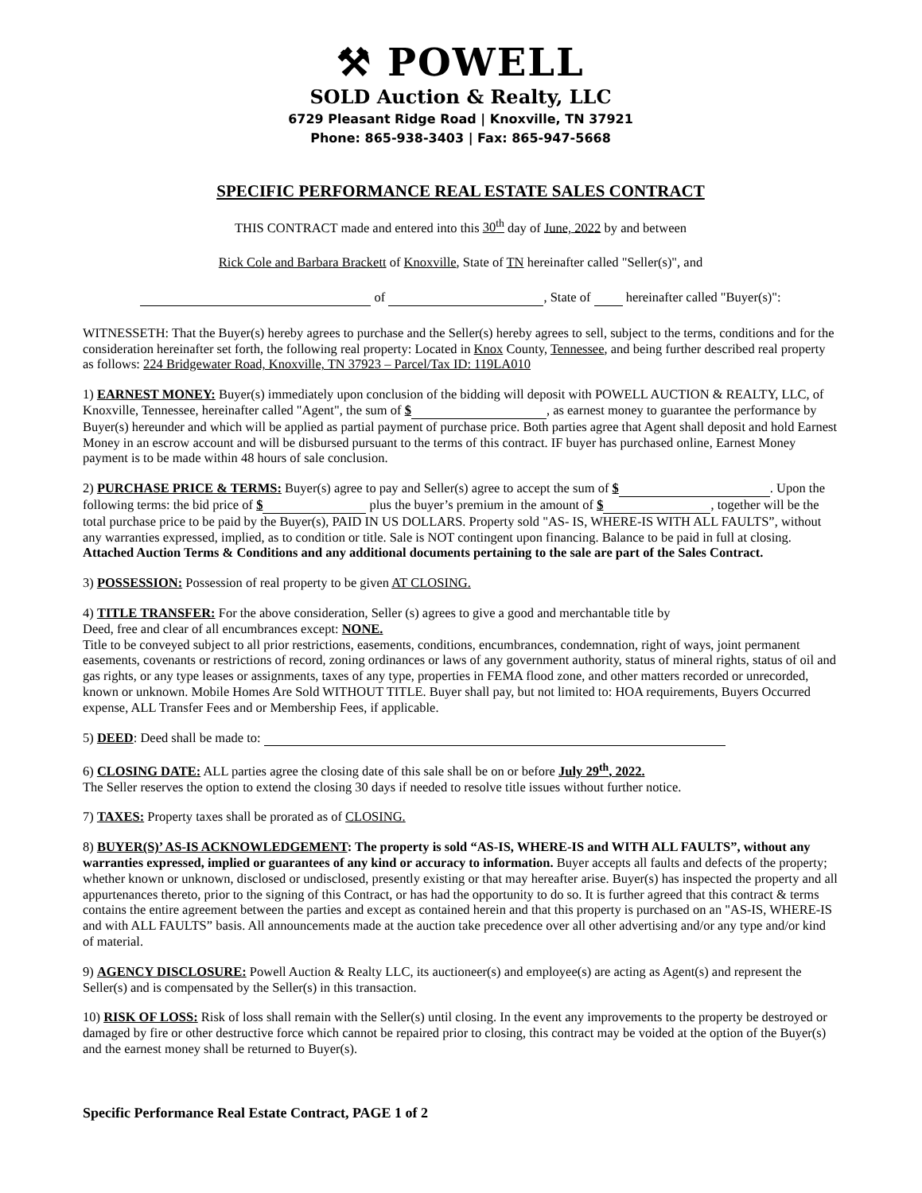⚒ POWELL
SOLD Auction & Realty, LLC
6729 Pleasant Ridge Road | Knoxville, TN 37921
Phone: 865-938-3403 | Fax: 865-947-5668
SPECIFIC PERFORMANCE REAL ESTATE SALES CONTRACT
THIS CONTRACT made and entered into this 30<sup>th</sup> day of June, 2022 by and between
Rick Cole and Barbara Brackett of Knoxville, State of TN hereinafter called "Seller(s)", and
of , State of hereinafter called "Buyer(s)":
WITNESSETH: That the Buyer(s) hereby agrees to purchase and the Seller(s) hereby agrees to sell, subject to the terms, conditions and for the consideration hereinafter set forth, the following real property: Located in Knox County, Tennessee, and being further described real property as follows: 224 Bridgewater Road, Knoxville, TN 37923 – Parcel/Tax ID: 119LA010
1) EARNEST MONEY: Buyer(s) immediately upon conclusion of the bidding will deposit with POWELL AUCTION & REALTY, LLC, of Knoxville, Tennessee, hereinafter called "Agent", the sum of $ , as earnest money to guarantee the performance by Buyer(s) hereunder and which will be applied as partial payment of purchase price. Both parties agree that Agent shall deposit and hold Earnest Money in an escrow account and will be disbursed pursuant to the terms of this contract. IF buyer has purchased online, Earnest Money payment is to be made within 48 hours of sale conclusion.
2) PURCHASE PRICE & TERMS: Buyer(s) agree to pay and Seller(s) agree to accept the sum of $ . Upon the following terms: the bid price of $ plus the buyer’s premium in the amount of $ , together will be the total purchase price to be paid by the Buyer(s), PAID IN US DOLLARS. Property sold "AS- IS, WHERE-IS WITH ALL FAULTS”, without any warranties expressed, implied, as to condition or title. Sale is NOT contingent upon financing. Balance to be paid in full at closing. Attached Auction Terms & Conditions and any additional documents pertaining to the sale are part of the Sales Contract.
3) POSSESSION: Possession of real property to be given AT CLOSING.
4) TITLE TRANSFER: For the above consideration, Seller (s) agrees to give a good and merchantable title by
Deed, free and clear of all encumbrances except: NONE.
Title to be conveyed subject to all prior restrictions, easements, conditions, encumbrances, condemnation, right of ways, joint permanent easements, covenants or restrictions of record, zoning ordinances or laws of any government authority, status of mineral rights, status of oil and gas rights, or any type leases or assignments, taxes of any type, properties in FEMA flood zone, and other matters recorded or unrecorded, known or unknown. Mobile Homes Are Sold WITHOUT TITLE. Buyer shall pay, but not limited to: HOA requirements, Buyers Occurred expense, ALL Transfer Fees and or Membership Fees, if applicable.
5) DEED: Deed shall be made to:
6) CLOSING DATE: ALL parties agree the closing date of this sale shall be on or before July 29<sup>th</sup>, 2022.
The Seller reserves the option to extend the closing 30 days if needed to resolve title issues without further notice.
7) TAXES: Property taxes shall be prorated as of CLOSING.
8) BUYER(S)’ AS-IS ACKNOWLEDGEMENT: The property is sold “AS-IS, WHERE-IS and WITH ALL FAULTS”, without any warranties expressed, implied or guarantees of any kind or accuracy to information. Buyer accepts all faults and defects of the property; whether known or unknown, disclosed or undisclosed, presently existing or that may hereafter arise. Buyer(s) has inspected the property and all appurtenances thereto, prior to the signing of this Contract, or has had the opportunity to do so. It is further agreed that this contract & terms contains the entire agreement between the parties and except as contained herein and that this property is purchased on an "AS-IS, WHERE-IS and with ALL FAULTS” basis. All announcements made at the auction take precedence over all other advertising and/or any type and/or kind of material.
9) AGENCY DISCLOSURE: Powell Auction & Realty LLC, its auctioneer(s) and employee(s) are acting as Agent(s) and represent the Seller(s) and is compensated by the Seller(s) in this transaction.
10) RISK OF LOSS: Risk of loss shall remain with the Seller(s) until closing. In the event any improvements to the property be destroyed or damaged by fire or other destructive force which cannot be repaired prior to closing, this contract may be voided at the option of the Buyer(s) and the earnest money shall be returned to Buyer(s).
Specific Performance Real Estate Contract, PAGE 1 of 2